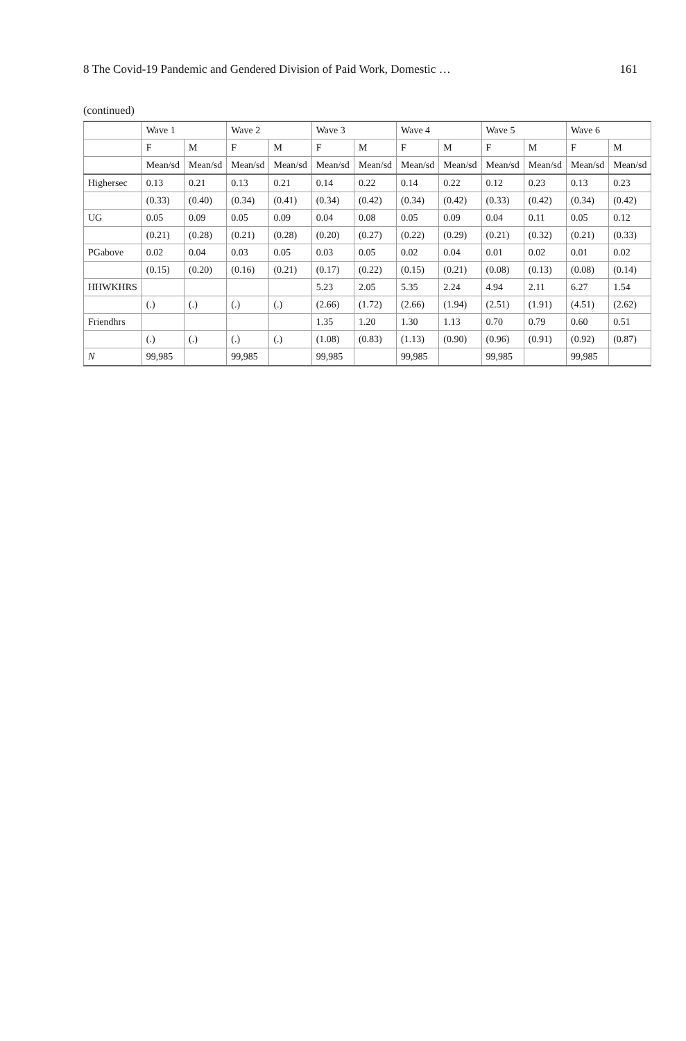8 The Covid-19 Pandemic and Gendered Division of Paid Work, Domestic … 161
(continued)
| | Wave 1 | | Wave 2 | | Wave 3 | | Wave 4 | | Wave 5 | | Wave 6 | |
| --- | --- | --- | --- | --- | --- | --- | --- | --- | --- | --- | --- | --- |
| | F | M | F | M | F | M | F | M | F | M | F | M |
| | Mean/sd | Mean/sd | Mean/sd | Mean/sd | Mean/sd | Mean/sd | Mean/sd | Mean/sd | Mean/sd | Mean/sd | Mean/sd | Mean/sd |
| Highersec | 0.13 | 0.21 | 0.13 | 0.21 | 0.14 | 0.22 | 0.14 | 0.22 | 0.12 | 0.23 | 0.13 | 0.23 |
| | (0.33) | (0.40) | (0.34) | (0.41) | (0.34) | (0.42) | (0.34) | (0.42) | (0.33) | (0.42) | (0.34) | (0.42) |
| UG | 0.05 | 0.09 | 0.05 | 0.09 | 0.04 | 0.08 | 0.05 | 0.09 | 0.04 | 0.11 | 0.05 | 0.12 |
| | (0.21) | (0.28) | (0.21) | (0.28) | (0.20) | (0.27) | (0.22) | (0.29) | (0.21) | (0.32) | (0.21) | (0.33) |
| PGabove | 0.02 | 0.04 | 0.03 | 0.05 | 0.03 | 0.05 | 0.02 | 0.04 | 0.01 | 0.02 | 0.01 | 0.02 |
| | (0.15) | (0.20) | (0.16) | (0.21) | (0.17) | (0.22) | (0.15) | (0.21) | (0.08) | (0.13) | (0.08) | (0.14) |
| HHWKHRS | | | | | 5.23 | 2.05 | 5.35 | 2.24 | 4.94 | 2.11 | 6.27 | 1.54 |
| | (.) | (.) | (.) | (.) | (2.66) | (1.72) | (2.66) | (1.94) | (2.51) | (1.91) | (4.51) | (2.62) |
| Friendhrs | | | | | 1.35 | 1.20 | 1.30 | 1.13 | 0.70 | 0.79 | 0.60 | 0.51 |
| | (.) | (.) | (.) | (.) | (1.08) | (0.83) | (1.13) | (0.90) | (0.96) | (0.91) | (0.92) | (0.87) |
| N | 99,985 | | 99,985 | | 99,985 | | 99,985 | | 99,985 | | 99,985 | |